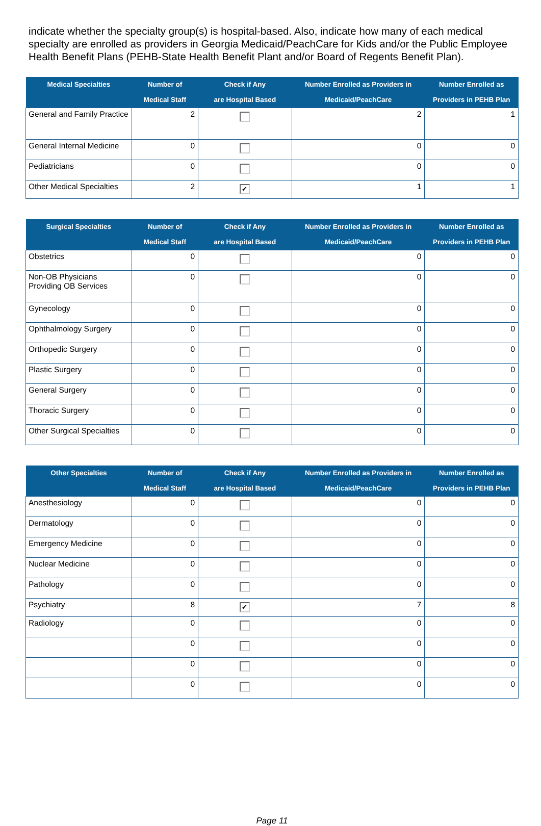indicate whether the specialty group(s) is hospital-based. Also, indicate how many of each medical specialty are enrolled as providers in Georgia Medicaid/PeachCare for Kids and/or the Public Employee Health Benefit Plans (PEHB-State Health Benefit Plant and/or Board of Regents Benefit Plan).
| Medical Specialties | Number of Medical Staff | Check if Any are Hospital Based | Number Enrolled as Providers in Medicaid/PeachCare | Number Enrolled as Providers in PEHB Plan |
| --- | --- | --- | --- | --- |
| General and Family Practice | 2 | | 2 | 1 |
| General Internal Medicine | 0 | | 0 | 0 |
| Pediatricians | 0 | | 0 | 0 |
| Other Medical Specialties | 2 | ✔ | 1 | 1 |
| Surgical Specialties | Number of Medical Staff | Check if Any are Hospital Based | Number Enrolled as Providers in Medicaid/PeachCare | Number Enrolled as Providers in PEHB Plan |
| --- | --- | --- | --- | --- |
| Obstetrics | 0 | | 0 | 0 |
| Non-OB Physicians Providing OB Services | 0 | | 0 | 0 |
| Gynecology | 0 | | 0 | 0 |
| Ophthalmology Surgery | 0 | | 0 | 0 |
| Orthopedic Surgery | 0 | | 0 | 0 |
| Plastic Surgery | 0 | | 0 | 0 |
| General Surgery | 0 | | 0 | 0 |
| Thoracic Surgery | 0 | | 0 | 0 |
| Other Surgical Specialties | 0 | | 0 | 0 |
| Other Specialties | Number of Medical Staff | Check if Any are Hospital Based | Number Enrolled as Providers in Medicaid/PeachCare | Number Enrolled as Providers in PEHB Plan |
| --- | --- | --- | --- | --- |
| Anesthesiology | 0 | | 0 | 0 |
| Dermatology | 0 | | 0 | 0 |
| Emergency Medicine | 0 | | 0 | 0 |
| Nuclear Medicine | 0 | | 0 | 0 |
| Pathology | 0 | | 0 | 0 |
| Psychiatry | 8 | ✔ | 7 | 8 |
| Radiology | 0 | | 0 | 0 |
| | 0 | | 0 | 0 |
| | 0 | | 0 | 0 |
| | 0 | | 0 | 0 |
Page 11